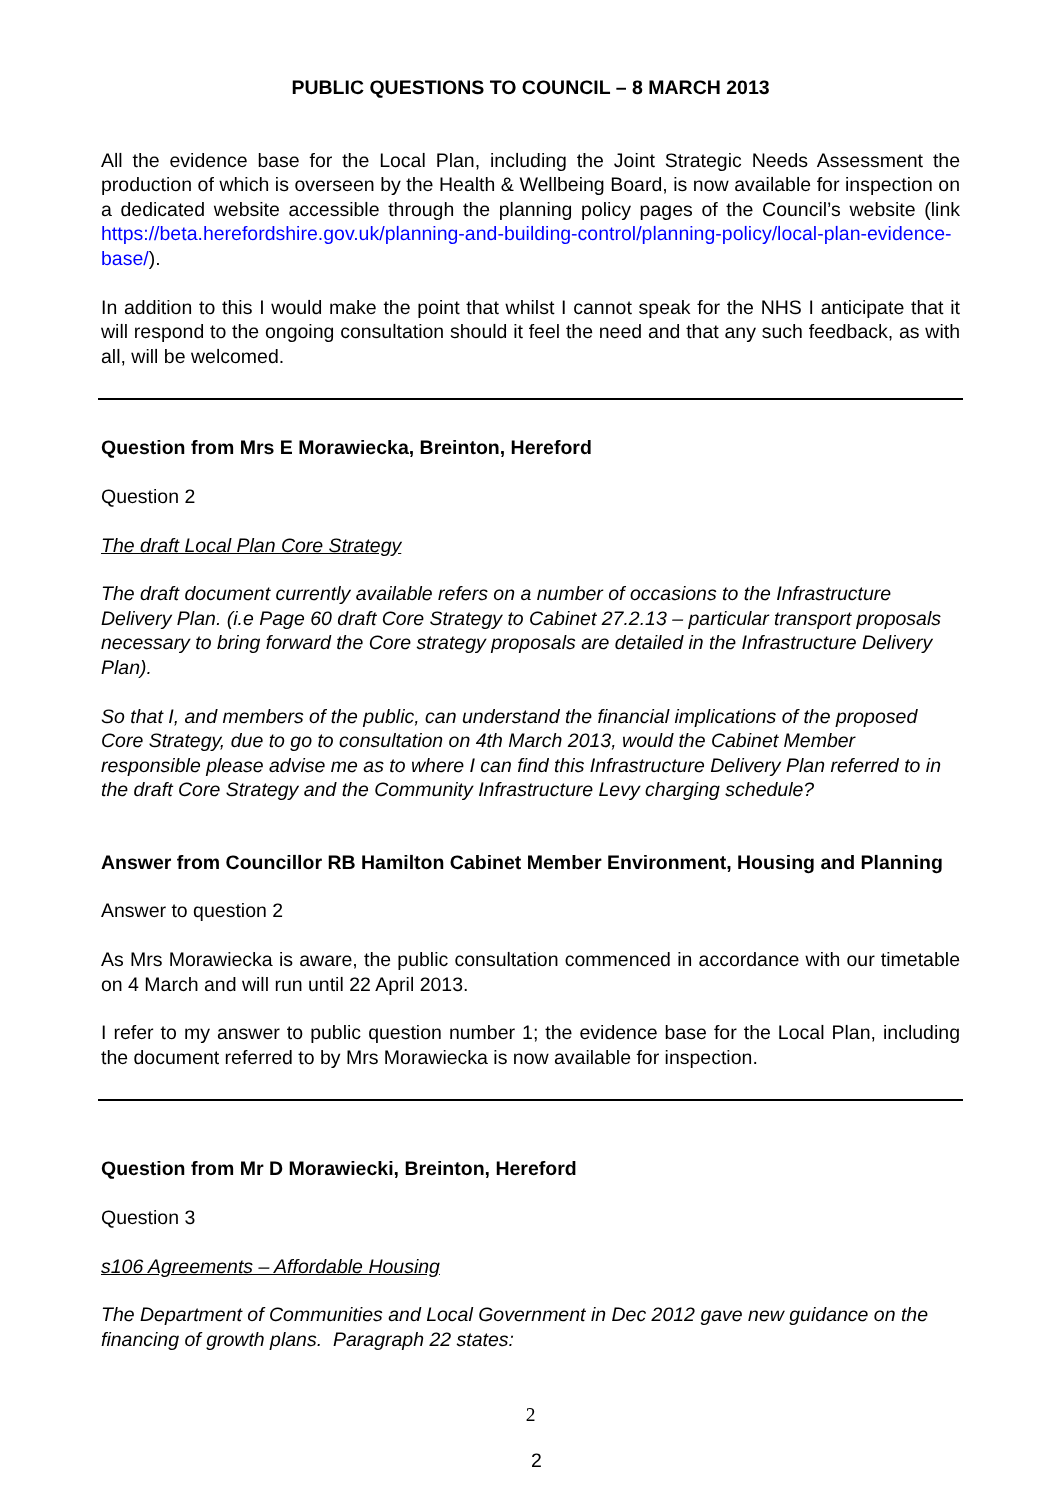PUBLIC QUESTIONS TO COUNCIL – 8 MARCH 2013
All the evidence base for the Local Plan, including the Joint Strategic Needs Assessment the production of which is overseen by the Health & Wellbeing Board, is now available for inspection on a dedicated website accessible through the planning policy pages of the Council’s website (link https://beta.herefordshire.gov.uk/planning-and-building-control/planning-policy/local-plan-evidence-base/).
In addition to this I would make the point that whilst I cannot speak for the NHS I anticipate that it will respond to the ongoing consultation should it feel the need and that any such feedback, as with all, will be welcomed.
Question from Mrs E Morawiecka, Breinton, Hereford
Question 2
The draft Local Plan Core Strategy
The draft document currently available refers on a number of occasions to the Infrastructure Delivery Plan. (i.e Page 60 draft Core Strategy to Cabinet 27.2.13 – particular transport proposals necessary to bring forward the Core strategy proposals are detailed in the Infrastructure Delivery Plan).
So that I, and members of the public, can understand the financial implications of the proposed Core Strategy, due to go to consultation on 4th March 2013, would the Cabinet Member responsible please advise me as to where I can find this Infrastructure Delivery Plan referred to in the draft Core Strategy and the Community Infrastructure Levy charging schedule?
Answer from Councillor RB Hamilton Cabinet Member Environment, Housing and Planning
Answer to question 2
As Mrs Morawiecka is aware, the public consultation commenced in accordance with our timetable on 4 March and will run until 22 April 2013.
I refer to my answer to public question number 1; the evidence base for the Local Plan, including the document referred to by Mrs Morawiecka is now available for inspection.
Question from Mr D Morawiecki, Breinton, Hereford
Question 3
s106 Agreements – Affordable Housing
The Department of Communities and Local Government in Dec 2012 gave new guidance on the financing of growth plans. Paragraph 22 states:
2
2